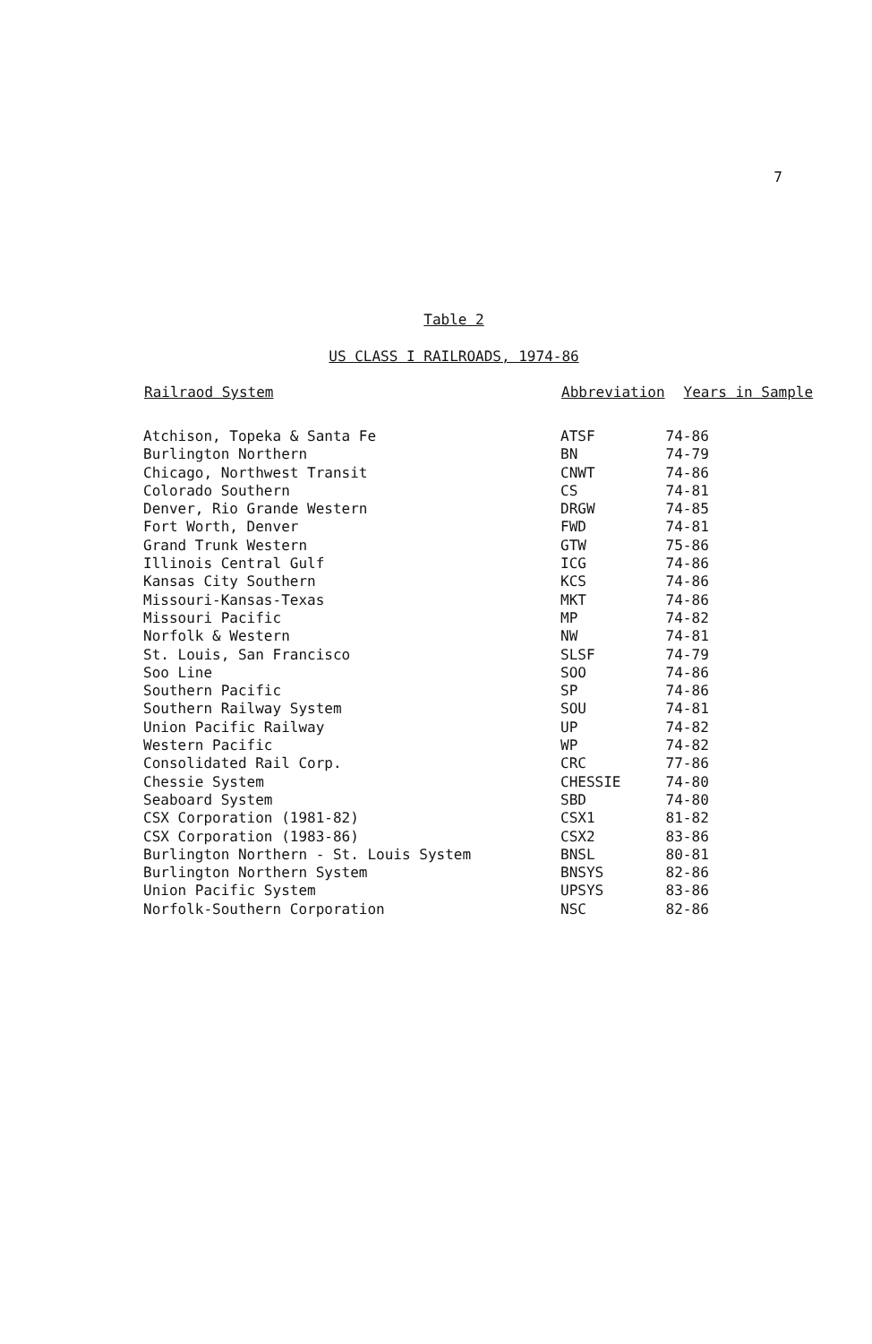7
Table 2
US CLASS I RAILROADS, 1974-86
| Railraod System | Abbreviation | Years in Sample |
| --- | --- | --- |
| Atchison, Topeka & Santa Fe | ATSF | 74-86 |
| Burlington Northern | BN | 74-79 |
| Chicago, Northwest Transit | CNWT | 74-86 |
| Colorado Southern | CS | 74-81 |
| Denver, Rio Grande Western | DRGW | 74-85 |
| Fort Worth, Denver | FWD | 74-81 |
| Grand Trunk Western | GTW | 75-86 |
| Illinois Central Gulf | ICG | 74-86 |
| Kansas City Southern | KCS | 74-86 |
| Missouri-Kansas-Texas | MKT | 74-86 |
| Missouri Pacific | MP | 74-82 |
| Norfolk & Western | NW | 74-81 |
| St. Louis, San Francisco | SLSF | 74-79 |
| Soo Line | SOO | 74-86 |
| Southern Pacific | SP | 74-86 |
| Southern Railway System | SOU | 74-81 |
| Union Pacific Railway | UP | 74-82 |
| Western Pacific | WP | 74-82 |
| Consolidated Rail Corp. | CRC | 77-86 |
| Chessie System | CHESSIE | 74-80 |
| Seaboard System | SBD | 74-80 |
| CSX Corporation (1981-82) | CSX1 | 81-82 |
| CSX Corporation (1983-86) | CSX2 | 83-86 |
| Burlington Northern - St. Louis System | BNSL | 80-81 |
| Burlington Northern System | BNSYS | 82-86 |
| Union Pacific System | UPSYS | 83-86 |
| Norfolk-Southern Corporation | NSC | 82-86 |